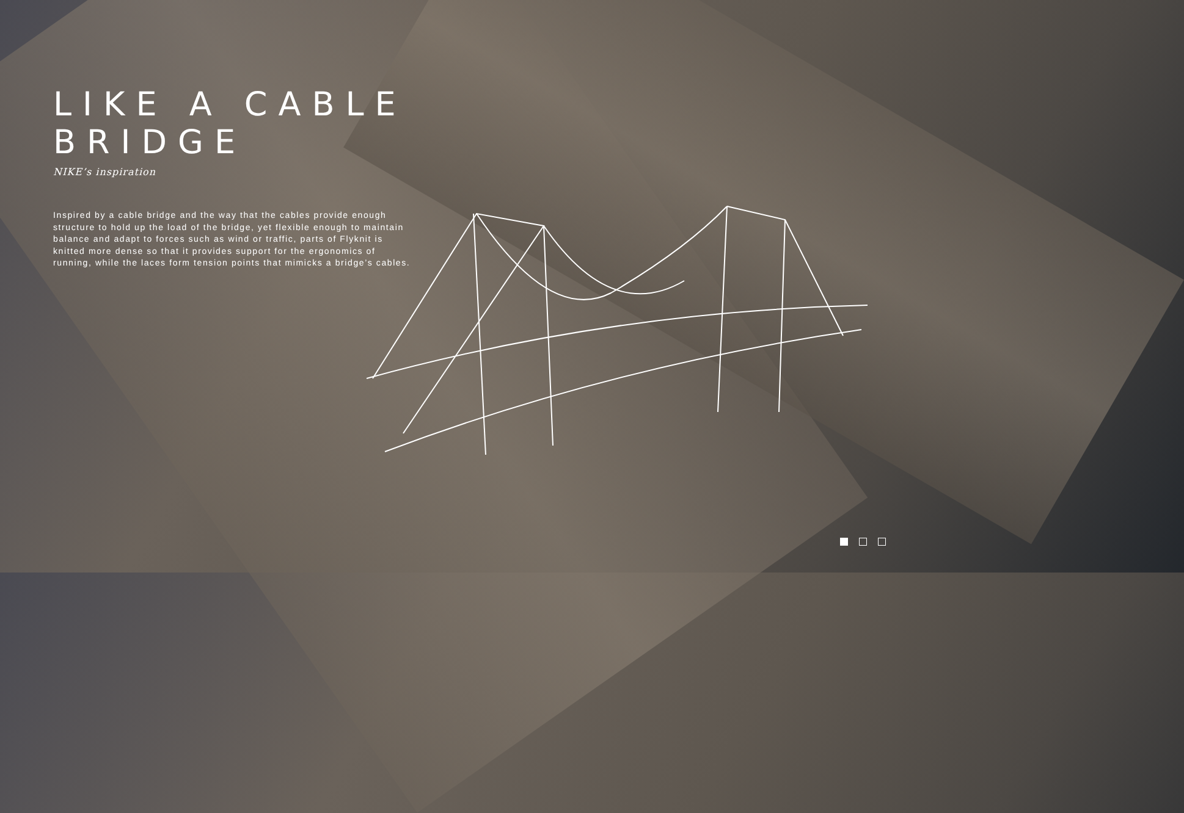LIKE A CABLE
BRIDGE
NIKE’s inspiration
Inspired by a cable bridge and the way that the cables provide enough structure to hold up the load of the bridge, yet flexible enough to maintain balance and adapt to forces such as wind or traffic, parts of Flyknit is knitted more dense so that it provides support for the ergonomics of running, while the laces form tension points that mimicks a bridge’s cables.